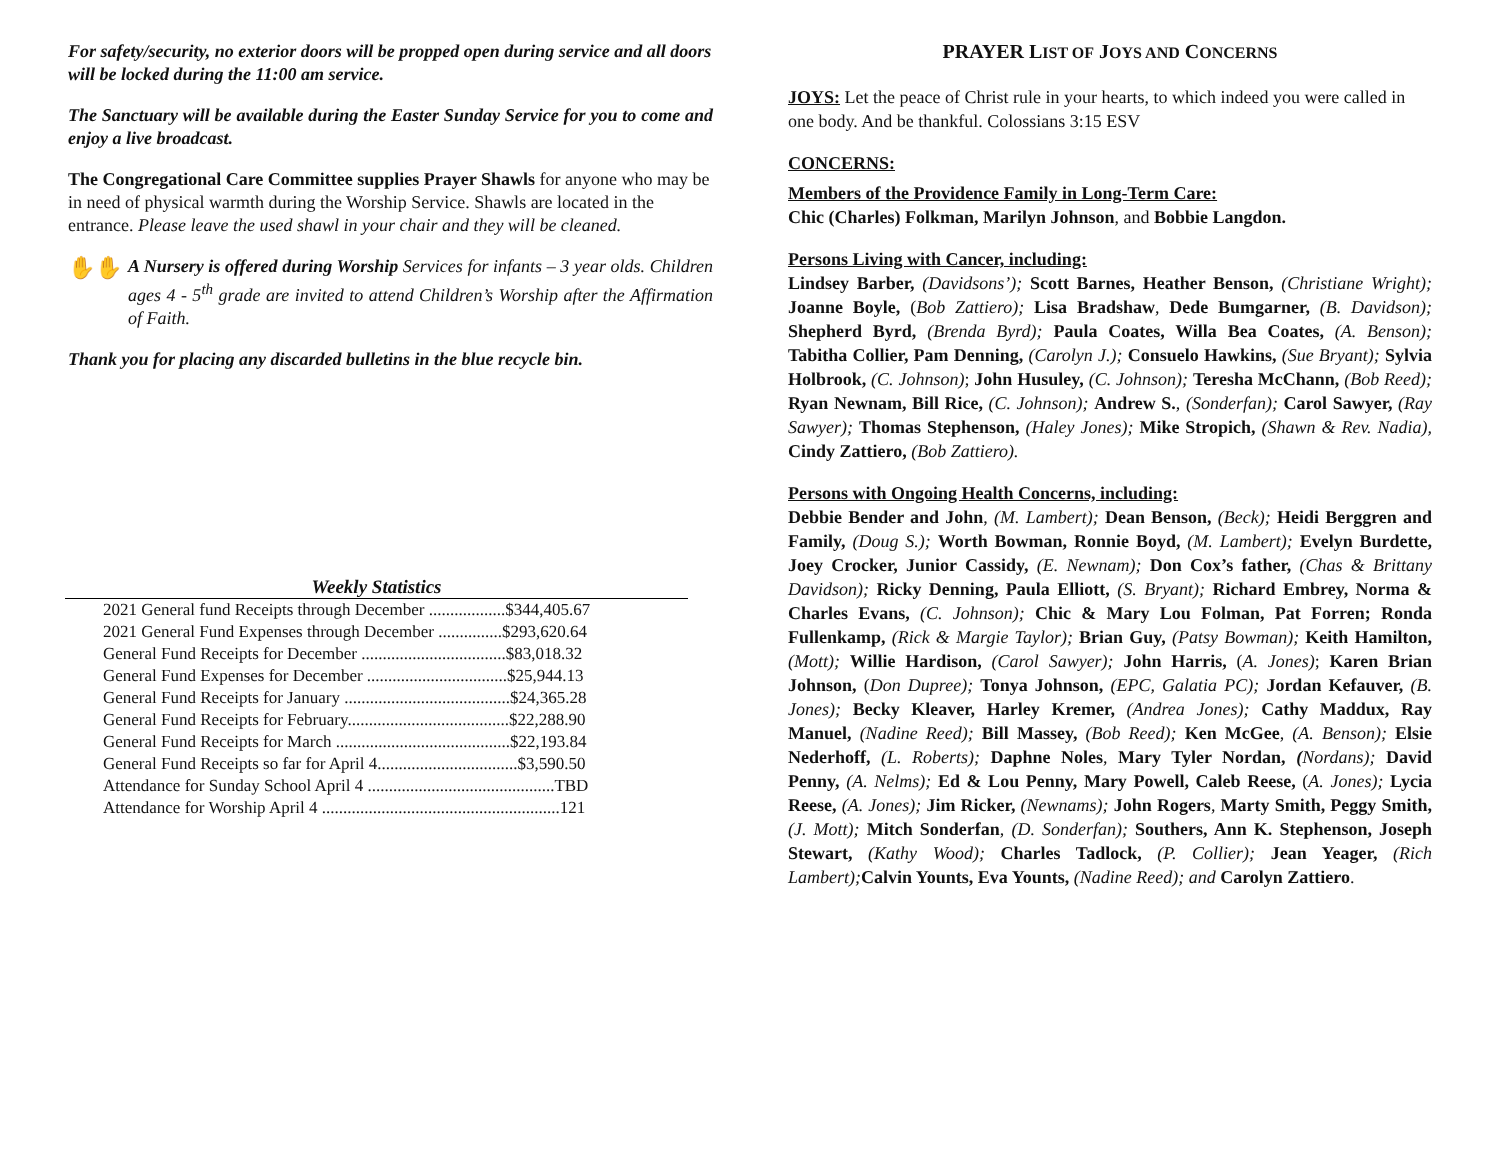For safety/security, no exterior doors will be propped open during service and all doors will be locked during the 11:00 am service.
The Sanctuary will be available during the Easter Sunday Service for you to come and enjoy a live broadcast.
The Congregational Care Committee supplies Prayer Shawls for anyone who may be in need of physical warmth during the Worship Service. Shawls are located in the entrance. Please leave the used shawl in your chair and they will be cleaned.
✋✋
A Nursery is offered during Worship Services for infants – 3 year olds. Children ages 4 - 5<sup>th</sup> grade are invited to attend Children’s Worship after the Affirmation of Faith.
Thank you for placing any discarded bulletins in the blue recycle bin.
Weekly Statistics
| 2021 General fund Receipts through December ..................$344,405.67 |
| 2021 General Fund Expenses through December ...............$293,620.64 |
| General Fund Receipts for December ..................................$83,018.32 |
| General Fund Expenses for December .................................$25,944.13 |
| General Fund Receipts for January .......................................$24,365.28 |
| General Fund Receipts for February......................................$22,288.90 |
| General Fund Receipts for March .........................................$22,193.84 |
| General Fund Receipts so far for April 4.................................$3,590.50 |
| Attendance for Sunday School April 4 ............................................TBD |
| Attendance for Worship April 4 ........................................................121 |
PRAYER LIST OF JOYS AND CONCERNS
JOYS: Let the peace of Christ rule in your hearts, to which indeed you were called in one body. And be thankful. Colossians 3:15 ESV
CONCERNS:
Members of the Providence Family in Long-Term Care:
Chic (Charles) Folkman, Marilyn Johnson, and Bobbie Langdon.
Persons Living with Cancer, including:
Lindsey Barber, (Davidsons’); Scott Barnes, Heather Benson, (Christiane Wright); Joanne Boyle, (Bob Zattiero); Lisa Bradshaw, Dede Bumgarner, (B. Davidson); Shepherd Byrd, (Brenda Byrd); Paula Coates, Willa Bea Coates, (A. Benson); Tabitha Collier, Pam Denning, (Carolyn J.); Consuelo Hawkins, (Sue Bryant); Sylvia Holbrook, (C. Johnson); John Husuley, (C. Johnson); Teresha McChann, (Bob Reed); Ryan Newnam, Bill Rice, (C. Johnson); Andrew S., (Sonderfan); Carol Sawyer, (Ray Sawyer); Thomas Stephenson, (Haley Jones); Mike Stropich, (Shawn & Rev. Nadia), Cindy Zattiero, (Bob Zattiero).
Persons with Ongoing Health Concerns, including:
Debbie Bender and John, (M. Lambert); Dean Benson, (Beck); Heidi Berggren and Family, (Doug S.); Worth Bowman, Ronnie Boyd, (M. Lambert); Evelyn Burdette, Joey Crocker, Junior Cassidy, (E. Newnam); Don Cox’s father, (Chas & Brittany Davidson); Ricky Denning, Paula Elliott, (S. Bryant); Richard Embrey, Norma & Charles Evans, (C. Johnson); Chic & Mary Lou Folman, Pat Forren; Ronda Fullenkamp, (Rick & Margie Taylor); Brian Guy, (Patsy Bowman); Keith Hamilton, (Mott); Willie Hardison, (Carol Sawyer); John Harris, (A. Jones); Karen Brian Johnson, (Don Dupree); Tonya Johnson, (EPC, Galatia PC); Jordan Kefauver, (B. Jones); Becky Kleaver, Harley Kremer, (Andrea Jones); Cathy Maddux, Ray Manuel, (Nadine Reed); Bill Massey, (Bob Reed); Ken McGee, (A. Benson); Elsie Nederhoff, (L. Roberts); Daphne Noles, Mary Tyler Nordan, (Nordans); David Penny, (A. Nelms); Ed & Lou Penny, Mary Powell, Caleb Reese, (A. Jones); Lycia Reese, (A. Jones); Jim Ricker, (Newnams); John Rogers, Marty Smith, Peggy Smith, (J. Mott); Mitch Sonderfan, (D. Sonderfan); Southers, Ann K. Stephenson, Joseph Stewart, (Kathy Wood); Charles Tadlock, (P. Collier); Jean Yeager, (Rich Lambert); Calvin Younts, Eva Younts, (Nadine Reed); and Carolyn Zattiero.